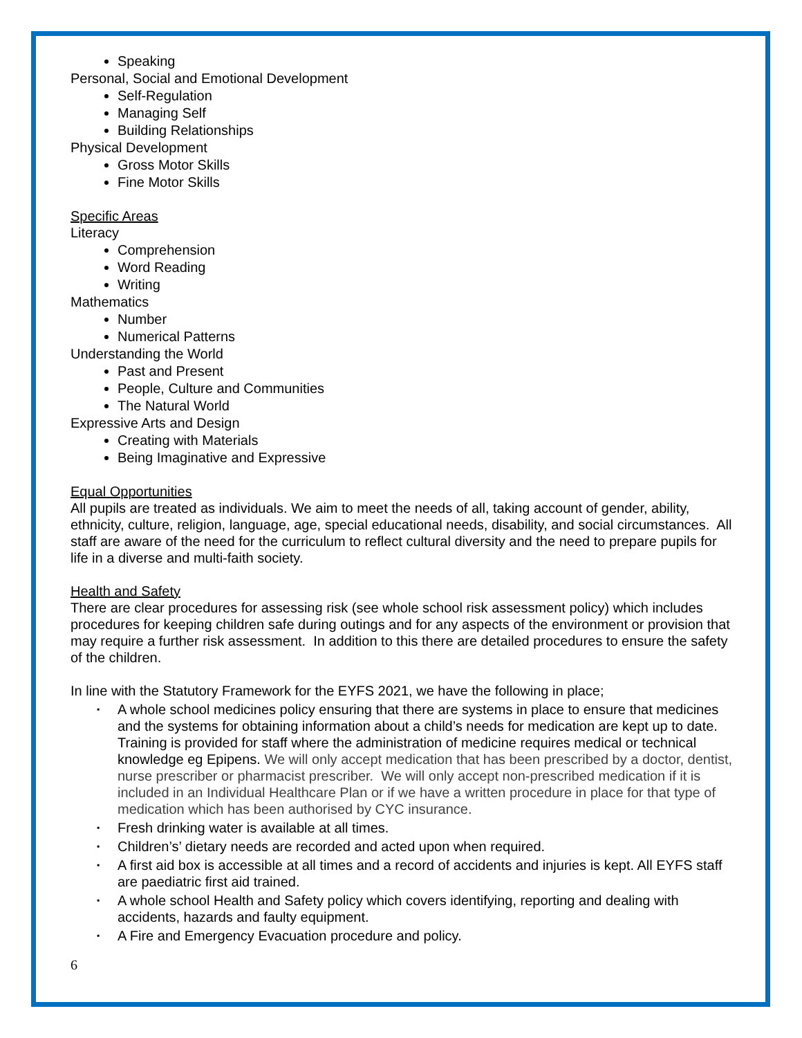Speaking
Personal, Social and Emotional Development
Self-Regulation
Managing Self
Building Relationships
Physical Development
Gross Motor Skills
Fine Motor Skills
Specific Areas
Literacy
Comprehension
Word Reading
Writing
Mathematics
Number
Numerical Patterns
Understanding the World
Past and Present
People, Culture and Communities
The Natural World
Expressive Arts and Design
Creating with Materials
Being Imaginative and Expressive
Equal Opportunities
All pupils are treated as individuals. We aim to meet the needs of all, taking account of gender, ability, ethnicity, culture, religion, language, age, special educational needs, disability, and social circumstances. All staff are aware of the need for the curriculum to reflect cultural diversity and the need to prepare pupils for life in a diverse and multi-faith society.
Health and Safety
There are clear procedures for assessing risk (see whole school risk assessment policy) which includes procedures for keeping children safe during outings and for any aspects of the environment or provision that may require a further risk assessment. In addition to this there are detailed procedures to ensure the safety of the children.
In line with the Statutory Framework for the EYFS 2021, we have the following in place;
▪ A whole school medicines policy ensuring that there are systems in place to ensure that medicines and the systems for obtaining information about a child’s needs for medication are kept up to date. Training is provided for staff where the administration of medicine requires medical or technical knowledge eg Epipens. We will only accept medication that has been prescribed by a doctor, dentist, nurse prescriber or pharmacist prescriber. We will only accept non-prescribed medication if it is included in an Individual Healthcare Plan or if we have a written procedure in place for that type of medication which has been authorised by CYC insurance.
▪ Fresh drinking water is available at all times.
▪ Children’s’ dietary needs are recorded and acted upon when required.
▪ A first aid box is accessible at all times and a record of accidents and injuries is kept. All EYFS staff are paediatric first aid trained.
▪ A whole school Health and Safety policy which covers identifying, reporting and dealing with accidents, hazards and faulty equipment.
▪ A Fire and Emergency Evacuation procedure and policy.
6